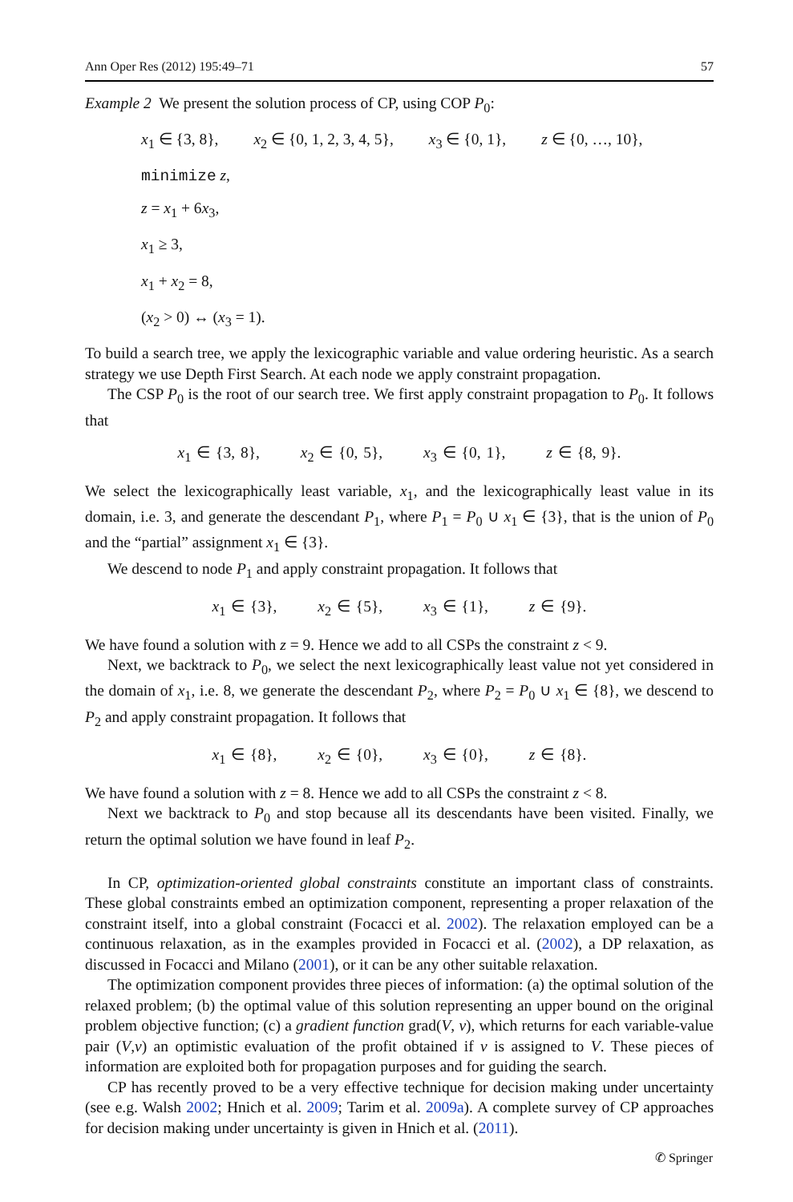Ann Oper Res (2012) 195:49–71 57
Example 2 We present the solution process of CP, using COP P<sub>0</sub>:
x<sub>1</sub> ∈ {3, 8}, x<sub>2</sub> ∈ {0, 1, 2, 3, 4, 5}, x<sub>3</sub> ∈ {0, 1}, z ∈ {0, …, 10},
minimize z,
z = x<sub>1</sub> + 6x<sub>3</sub>,
x<sub>1</sub> ≥ 3,
x<sub>1</sub> + x<sub>2</sub> = 8,
(x<sub>2</sub> > 0) ↔ (x<sub>3</sub> = 1).
To build a search tree, we apply the lexicographic variable and value ordering heuristic. As a search strategy we use Depth First Search. At each node we apply constraint propagation.
The CSP P<sub>0</sub> is the root of our search tree. We first apply constraint propagation to P<sub>0</sub>. It follows that
x<sub>1</sub> ∈ {3, 8}, x<sub>2</sub> ∈ {0, 5}, x<sub>3</sub> ∈ {0, 1}, z ∈ {8, 9}.
We select the lexicographically least variable, x<sub>1</sub>, and the lexicographically least value in its domain, i.e. 3, and generate the descendant P<sub>1</sub>, where P<sub>1</sub> = P<sub>0</sub> ∪ x<sub>1</sub> ∈ {3}, that is the union of P<sub>0</sub> and the “partial” assignment x<sub>1</sub> ∈ {3}.
We descend to node P<sub>1</sub> and apply constraint propagation. It follows that
x<sub>1</sub> ∈ {3}, x<sub>2</sub> ∈ {5}, x<sub>3</sub> ∈ {1}, z ∈ {9}.
We have found a solution with z = 9. Hence we add to all CSPs the constraint z < 9.
Next, we backtrack to P<sub>0</sub>, we select the next lexicographically least value not yet considered in the domain of x<sub>1</sub>, i.e. 8, we generate the descendant P<sub>2</sub>, where P<sub>2</sub> = P<sub>0</sub> ∪ x<sub>1</sub> ∈ {8}, we descend to P<sub>2</sub> and apply constraint propagation. It follows that
x<sub>1</sub> ∈ {8}, x<sub>2</sub> ∈ {0}, x<sub>3</sub> ∈ {0}, z ∈ {8}.
We have found a solution with z = 8. Hence we add to all CSPs the constraint z < 8.
Next we backtrack to P<sub>0</sub> and stop because all its descendants have been visited. Finally, we return the optimal solution we have found in leaf P<sub>2</sub>.
In CP, optimization-oriented global constraints constitute an important class of constraints. These global constraints embed an optimization component, representing a proper relaxation of the constraint itself, into a global constraint (Focacci et al. 2002). The relaxation employed can be a continuous relaxation, as in the examples provided in Focacci et al. (2002), a DP relaxation, as discussed in Focacci and Milano (2001), or it can be any other suitable relaxation.
The optimization component provides three pieces of information: (a) the optimal solution of the relaxed problem; (b) the optimal value of this solution representing an upper bound on the original problem objective function; (c) a gradient function grad(V, v), which returns for each variable-value pair (V,v) an optimistic evaluation of the profit obtained if v is assigned to V. These pieces of information are exploited both for propagation purposes and for guiding the search.
CP has recently proved to be a very effective technique for decision making under uncertainty (see e.g. Walsh 2002; Hnich et al. 2009; Tarim et al. 2009a). A complete survey of CP approaches for decision making under uncertainty is given in Hnich et al. (2011).
✆ Springer